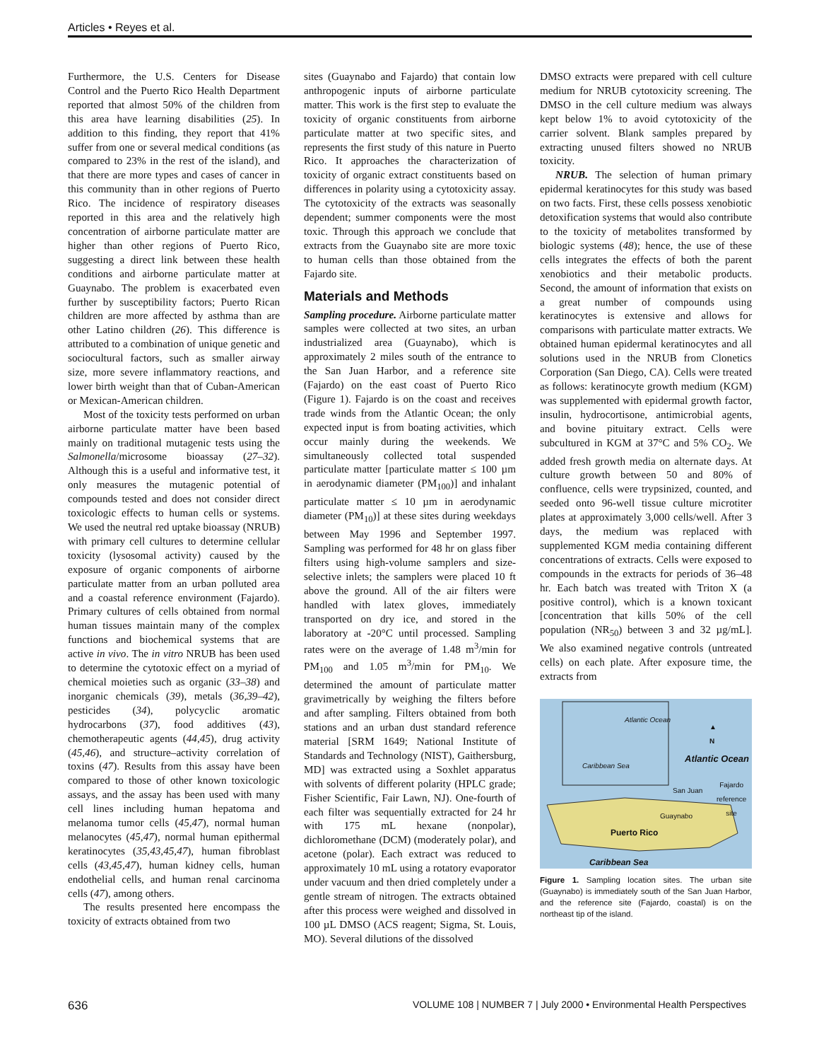Articles • Reyes et al.
Furthermore, the U.S. Centers for Disease Control and the Puerto Rico Health Department reported that almost 50% of the children from this area have learning disabilities (25). In addition to this finding, they report that 41% suffer from one or several medical conditions (as compared to 23% in the rest of the island), and that there are more types and cases of cancer in this community than in other regions of Puerto Rico. The incidence of respiratory diseases reported in this area and the relatively high concentration of airborne particulate matter are higher than other regions of Puerto Rico, suggesting a direct link between these health conditions and airborne particulate matter at Guaynabo. The problem is exacerbated even further by susceptibility factors; Puerto Rican children are more affected by asthma than are other Latino children (26). This difference is attributed to a combination of unique genetic and sociocultural factors, such as smaller airway size, more severe inflammatory reactions, and lower birth weight than that of Cuban-American or Mexican-American children.
Most of the toxicity tests performed on urban airborne particulate matter have been based mainly on traditional mutagenic tests using the Salmonella/microsome bioassay (27–32). Although this is a useful and informative test, it only measures the mutagenic potential of compounds tested and does not consider direct toxicologic effects to human cells or systems. We used the neutral red uptake bioassay (NRUB) with primary cell cultures to determine cellular toxicity (lysosomal activity) caused by the exposure of organic components of airborne particulate matter from an urban polluted area and a coastal reference environment (Fajardo). Primary cultures of cells obtained from normal human tissues maintain many of the complex functions and biochemical systems that are active in vivo. The in vitro NRUB has been used to determine the cytotoxic effect on a myriad of chemical moieties such as organic (33–38) and inorganic chemicals (39), metals (36,39–42), pesticides (34), polycyclic aromatic hydrocarbons (37), food additives (43), chemotherapeutic agents (44,45), drug activity (45,46), and structure–activity correlation of toxins (47). Results from this assay have been compared to those of other known toxicologic assays, and the assay has been used with many cell lines including human hepatoma and melanoma tumor cells (45,47), normal human melanocytes (45,47), normal human epithermal keratinocytes (35,43,45,47), human fibroblast cells (43,45,47), human kidney cells, human endothelial cells, and human renal carcinoma cells (47), among others.
The results presented here encompass the toxicity of extracts obtained from two
sites (Guaynabo and Fajardo) that contain low anthropogenic inputs of airborne particulate matter. This work is the first step to evaluate the toxicity of organic constituents from airborne particulate matter at two specific sites, and represents the first study of this nature in Puerto Rico. It approaches the characterization of toxicity of organic extract constituents based on differences in polarity using a cytotoxicity assay. The cytotoxicity of the extracts was seasonally dependent; summer components were the most toxic. Through this approach we conclude that extracts from the Guaynabo site are more toxic to human cells than those obtained from the Fajardo site.
Materials and Methods
Sampling procedure. Airborne particulate matter samples were collected at two sites, an urban industrialized area (Guaynabo), which is approximately 2 miles south of the entrance to the San Juan Harbor, and a reference site (Fajardo) on the east coast of Puerto Rico (Figure 1). Fajardo is on the coast and receives trade winds from the Atlantic Ocean; the only expected input is from boating activities, which occur mainly during the weekends. We simultaneously collected total suspended particulate matter [particulate matter ≤ 100 µm in aerodynamic diameter (PM<sub>100</sub>)] and inhalant particulate matter ≤ 10 µm in aerodynamic diameter (PM<sub>10</sub>)] at these sites during weekdays between May 1996 and September 1997. Sampling was performed for 48 hr on glass fiber filters using high-volume samplers and size-selective inlets; the samplers were placed 10 ft above the ground. All of the air filters were handled with latex gloves, immediately transported on dry ice, and stored in the laboratory at -20°C until processed. Sampling rates were on the average of 1.48 m<sup>3</sup>/min for PM<sub>100</sub> and 1.05 m<sup>3</sup>/min for PM<sub>10</sub>. We determined the amount of particulate matter gravimetrically by weighing the filters before and after sampling. Filters obtained from both stations and an urban dust standard reference material [SRM 1649; National Institute of Standards and Technology (NIST), Gaithersburg, MD] was extracted using a Soxhlet apparatus with solvents of different polarity (HPLC grade; Fisher Scientific, Fair Lawn, NJ). One-fourth of each filter was sequentially extracted for 24 hr with 175 mL hexane (nonpolar), dichloromethane (DCM) (moderately polar), and acetone (polar). Each extract was reduced to approximately 10 mL using a rotatory evaporator under vacuum and then dried completely under a gentle stream of nitrogen. The extracts obtained after this process were weighed and dissolved in 100 µL DMSO (ACS reagent; Sigma, St. Louis, MO). Several dilutions of the dissolved
DMSO extracts were prepared with cell culture medium for NRUB cytotoxicity screening. The DMSO in the cell culture medium was always kept below 1% to avoid cytotoxicity of the carrier solvent. Blank samples prepared by extracting unused filters showed no NRUB toxicity.
NRUB. The selection of human primary epidermal keratinocytes for this study was based on two facts. First, these cells possess xenobiotic detoxification systems that would also contribute to the toxicity of metabolites transformed by biologic systems (48); hence, the use of these cells integrates the effects of both the parent xenobiotics and their metabolic products. Second, the amount of information that exists on a great number of compounds using keratinocytes is extensive and allows for comparisons with particulate matter extracts. We obtained human epidermal keratinocytes and all solutions used in the NRUB from Clonetics Corporation (San Diego, CA). Cells were treated as follows: keratinocyte growth medium (KGM) was supplemented with epidermal growth factor, insulin, hydrocortisone, antimicrobial agents, and bovine pituitary extract. Cells were subcultured in KGM at 37°C and 5% CO<sub>2</sub>. We added fresh growth media on alternate days. At culture growth between 50 and 80% of confluence, cells were trypsinized, counted, and seeded onto 96-well tissue culture microtiter plates at approximately 3,000 cells/well. After 3 days, the medium was replaced with supplemented KGM media containing different concentrations of extracts. Cells were exposed to compounds in the extracts for periods of 36–48 hr. Each batch was treated with Triton X (a positive control), which is a known toxicant [concentration that kills 50% of the cell population (NR<sub>50</sub>) between 3 and 32 µg/mL]. We also examined negative controls (untreated cells) on each plate. After exposure time, the extracts from
Atlantic Ocean
▲
N
Caribbean Sea
Atlantic Ocean
San Juan
Fajardo
reference
site
Guaynabo
Puerto Rico
Caribbean Sea
Figure 1. Sampling location sites. The urban site (Guaynabo) is immediately south of the San Juan Harbor, and the reference site (Fajardo, coastal) is on the northeast tip of the island.
636 VOLUME 108 | NUMBER 7 | July 2000 • Environmental Health Perspectives